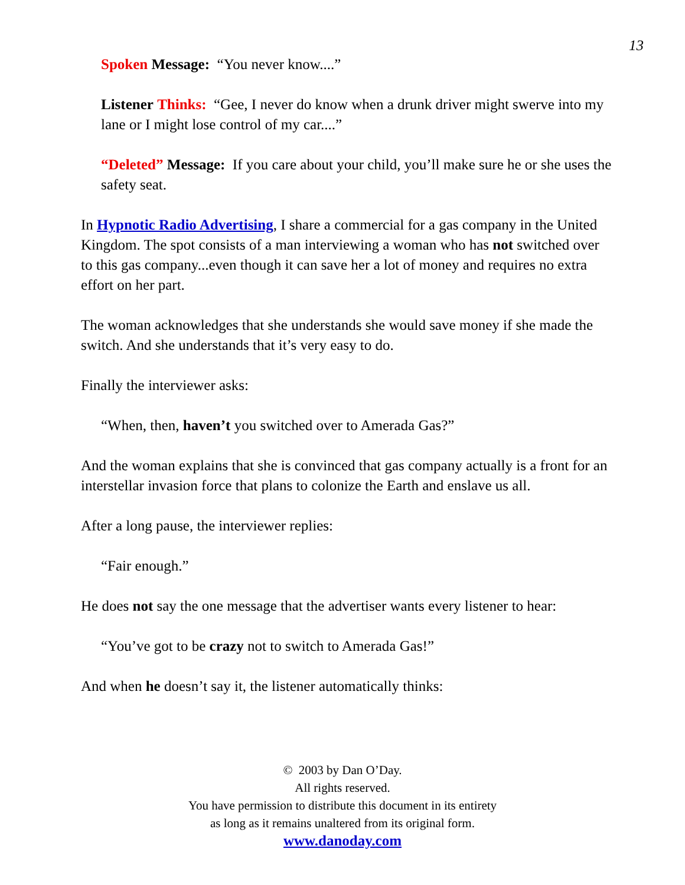13
Spoken Message: “You never know....”
Listener Thinks: “Gee, I never do know when a drunk driver might swerve into my lane or I might lose control of my car....”
“Deleted” Message: If you care about your child, you’ll make sure he or she uses the safety seat.
In Hypnotic Radio Advertising, I share a commercial for a gas company in the United Kingdom. The spot consists of a man interviewing a woman who has not switched over to this gas company...even though it can save her a lot of money and requires no extra effort on her part.
The woman acknowledges that she understands she would save money if she made the switch. And she understands that it’s very easy to do.
Finally the interviewer asks:
“When, then, haven’t you switched over to Amerada Gas?”
And the woman explains that she is convinced that gas company actually is a front for an interstellar invasion force that plans to colonize the Earth and enslave us all.
After a long pause, the interviewer replies:
“Fair enough.”
He does not say the one message that the advertiser wants every listener to hear:
“You’ve got to be crazy not to switch to Amerada Gas!”
And when he doesn’t say it, the listener automatically thinks:
© 2003 by Dan O’Day.
All rights reserved.
You have permission to distribute this document in its entirety
as long as it remains unaltered from its original form.
www.danoday.com